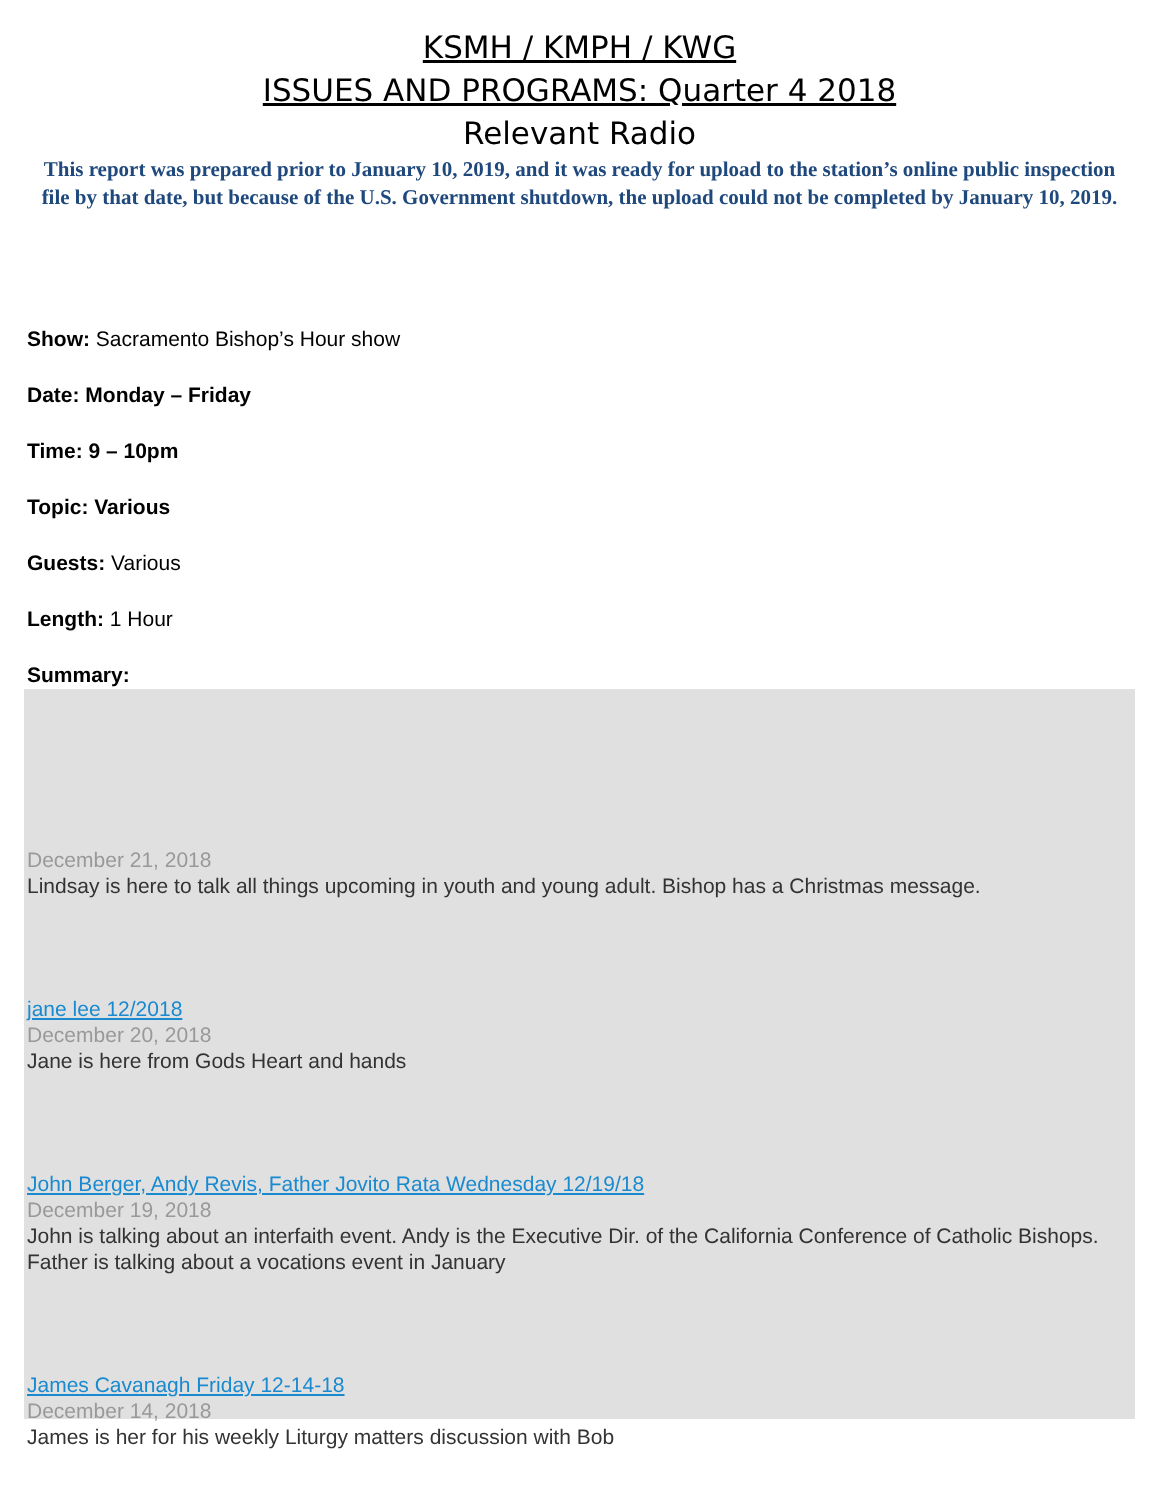KSMH / KMPH / KWG
ISSUES AND PROGRAMS: Quarter 4 2018
Relevant Radio
This report was prepared prior to January 10, 2019, and it was ready for upload to the station’s online public inspection file by that date, but because of the U.S. Government shutdown, the upload could not be completed by January 10, 2019.
Show: Sacramento Bishop’s Hour show
Date: Monday – Friday
Time: 9 – 10pm
Topic: Various
Guests: Various
Length: 1 Hour
Summary:
December 21, 2018
Lindsay is here to talk all things upcoming in youth and young adult. Bishop has a Christmas message.
jane lee 12/2018
December 20, 2018
Jane is here from Gods Heart and hands
John Berger, Andy Revis, Father Jovito Rata Wednesday 12/19/18
December 19, 2018
John is talking about an interfaith event. Andy is the Executive Dir. of the California Conference of Catholic Bishops. Father is talking about a vocations event in January
James Cavanagh Friday 12-14-18
December 14, 2018
James is her for his weekly Liturgy matters discussion with Bob